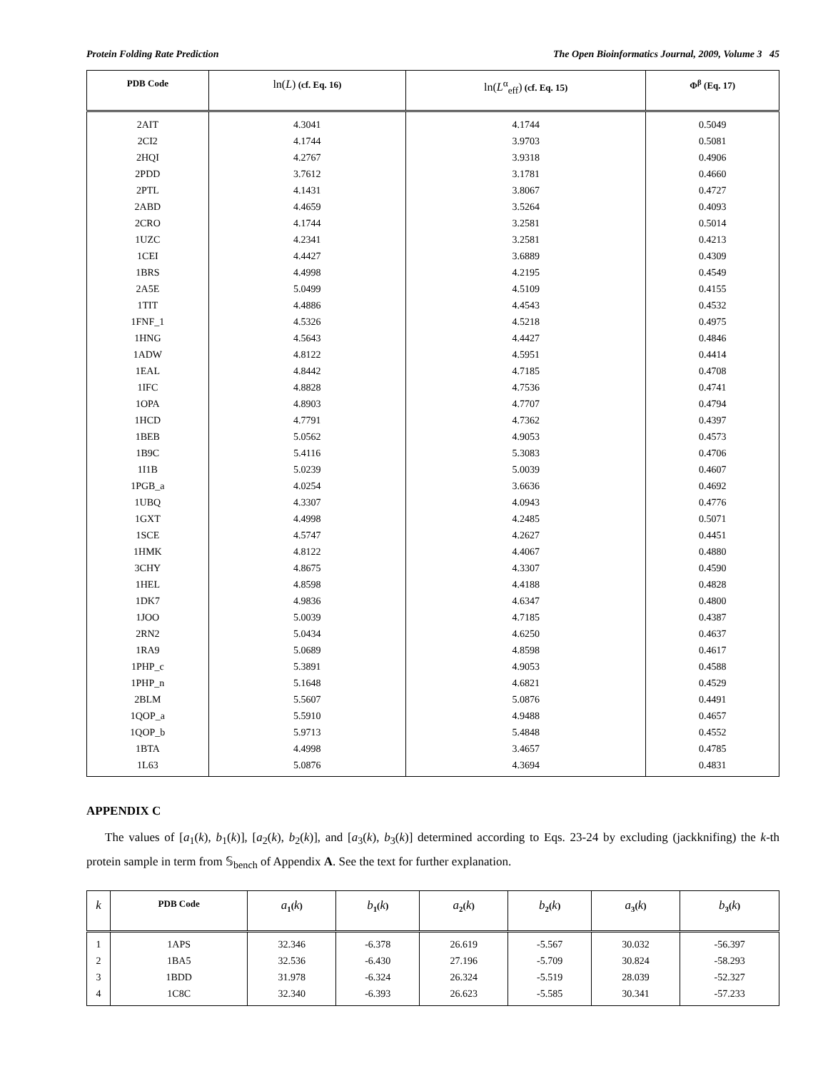Protein Folding Rate Prediction The Open Bioinformatics Journal, 2009, Volume 3 45
| PDB Code | ln( L ) (cf. Eq. 16) | ln( L<sup>α</sup><sub>eff</sub>) (cf. Eq. 15) | Φ<sup>β</sup> (Eq. 17) |
| --- | --- | --- | --- |
| 2AIT | 4.3041 | 4.1744 | 0.5049 |
| 2CI2 | 4.1744 | 3.9703 | 0.5081 |
| 2HQI | 4.2767 | 3.9318 | 0.4906 |
| 2PDD | 3.7612 | 3.1781 | 0.4660 |
| 2PTL | 4.1431 | 3.8067 | 0.4727 |
| 2ABD | 4.4659 | 3.5264 | 0.4093 |
| 2CRO | 4.1744 | 3.2581 | 0.5014 |
| 1UZC | 4.2341 | 3.2581 | 0.4213 |
| 1CEI | 4.4427 | 3.6889 | 0.4309 |
| 1BRS | 4.4998 | 4.2195 | 0.4549 |
| 2A5E | 5.0499 | 4.5109 | 0.4155 |
| 1TIT | 4.4886 | 4.4543 | 0.4532 |
| 1FNF_1 | 4.5326 | 4.5218 | 0.4975 |
| 1HNG | 4.5643 | 4.4427 | 0.4846 |
| 1ADW | 4.8122 | 4.5951 | 0.4414 |
| 1EAL | 4.8442 | 4.7185 | 0.4708 |
| 1IFC | 4.8828 | 4.7536 | 0.4741 |
| 1OPA | 4.8903 | 4.7707 | 0.4794 |
| 1HCD | 4.7791 | 4.7362 | 0.4397 |
| 1BEB | 5.0562 | 4.9053 | 0.4573 |
| 1B9C | 5.4116 | 5.3083 | 0.4706 |
| 1I1B | 5.0239 | 5.0039 | 0.4607 |
| 1PGB_a | 4.0254 | 3.6636 | 0.4692 |
| 1UBQ | 4.3307 | 4.0943 | 0.4776 |
| 1GXT | 4.4998 | 4.2485 | 0.5071 |
| 1SCE | 4.5747 | 4.2627 | 0.4451 |
| 1HMK | 4.8122 | 4.4067 | 0.4880 |
| 3CHY | 4.8675 | 4.3307 | 0.4590 |
| 1HEL | 4.8598 | 4.4188 | 0.4828 |
| 1DK7 | 4.9836 | 4.6347 | 0.4800 |
| 1JOO | 5.0039 | 4.7185 | 0.4387 |
| 2RN2 | 5.0434 | 4.6250 | 0.4637 |
| 1RA9 | 5.0689 | 4.8598 | 0.4617 |
| 1PHP_c | 5.3891 | 4.9053 | 0.4588 |
| 1PHP_n | 5.1648 | 4.6821 | 0.4529 |
| 2BLM | 5.5607 | 5.0876 | 0.4491 |
| 1QOP_a | 5.5910 | 4.9488 | 0.4657 |
| 1QOP_b | 5.9713 | 5.4848 | 0.4552 |
| 1BTA | 4.4998 | 3.4657 | 0.4785 |
| 1L63 | 5.0876 | 4.3694 | 0.4831 |
APPENDIX C
The values of [a<sub>1</sub>(k), b<sub>1</sub>(k)], [a<sub>2</sub>(k), b<sub>2</sub>(k)], and [a<sub>3</sub>(k), b<sub>3</sub>(k)] determined according to Eqs. 23-24 by excluding (jackknifing) the k-th protein sample in term from 𝕊<sub>bench</sub> of Appendix A. See the text for further explanation.
| k | PDB Code | a<sub>1</sub>( k ) | b<sub>1</sub>( k ) | a<sub>2</sub>( k ) | b<sub>2</sub>( k ) | a<sub>3</sub>( k ) | b<sub>3</sub>( k ) |
| --- | --- | --- | --- | --- | --- | --- | --- |
| 1 | 1APS | 32.346 | -6.378 | 26.619 | -5.567 | 30.032 | -56.397 |
| 2 | 1BA5 | 32.536 | -6.430 | 27.196 | -5.709 | 30.824 | -58.293 |
| 3 | 1BDD | 31.978 | -6.324 | 26.324 | -5.519 | 28.039 | -52.327 |
| 4 | 1C8C | 32.340 | -6.393 | 26.623 | -5.585 | 30.341 | -57.233 |